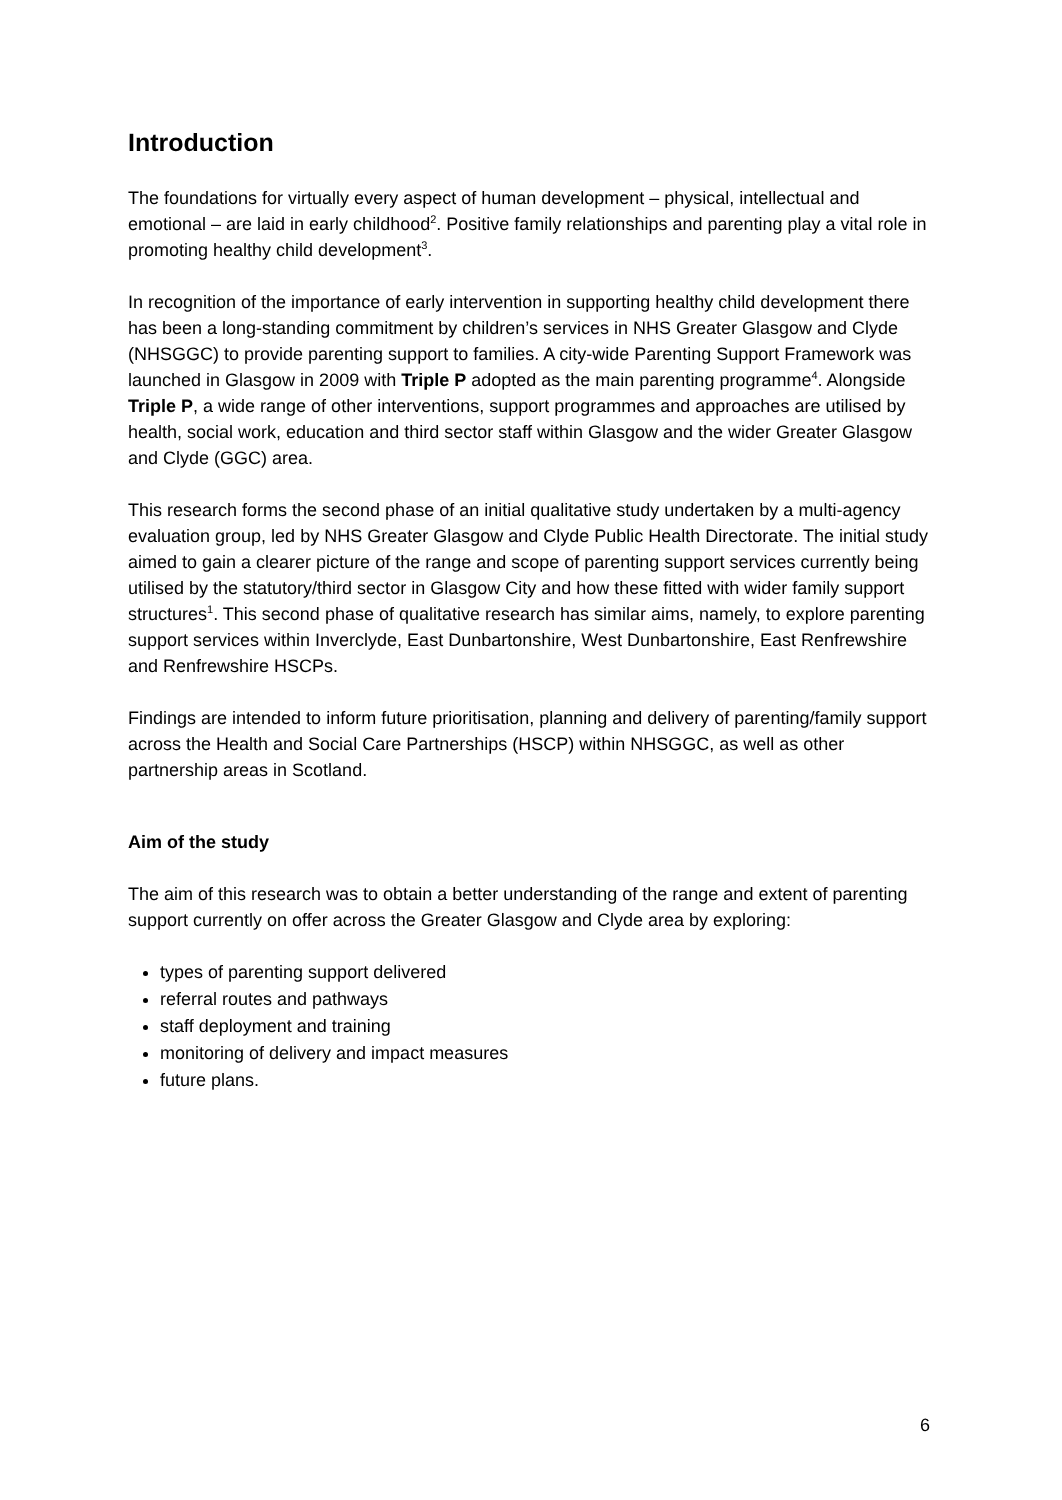Introduction
The foundations for virtually every aspect of human development – physical, intellectual and emotional – are laid in early childhood<sup>2</sup>. Positive family relationships and parenting play a vital role in promoting healthy child development<sup>3</sup>.
In recognition of the importance of early intervention in supporting healthy child development there has been a long-standing commitment by children’s services in NHS Greater Glasgow and Clyde (NHSGGC) to provide parenting support to families. A city-wide Parenting Support Framework was launched in Glasgow in 2009 with Triple P adopted as the main parenting programme<sup>4</sup>. Alongside Triple P, a wide range of other interventions, support programmes and approaches are utilised by health, social work, education and third sector staff within Glasgow and the wider Greater Glasgow and Clyde (GGC) area.
This research forms the second phase of an initial qualitative study undertaken by a multi-agency evaluation group, led by NHS Greater Glasgow and Clyde Public Health Directorate. The initial study aimed to gain a clearer picture of the range and scope of parenting support services currently being utilised by the statutory/third sector in Glasgow City and how these fitted with wider family support structures<sup>1</sup>. This second phase of qualitative research has similar aims, namely, to explore parenting support services within Inverclyde, East Dunbartonshire, West Dunbartonshire, East Renfrewshire and Renfrewshire HSCPs.
Findings are intended to inform future prioritisation, planning and delivery of parenting/family support across the Health and Social Care Partnerships (HSCP) within NHSGGC, as well as other partnership areas in Scotland.
Aim of the study
The aim of this research was to obtain a better understanding of the range and extent of parenting support currently on offer across the Greater Glasgow and Clyde area by exploring:
types of parenting support delivered
referral routes and pathways
staff deployment and training
monitoring of delivery and impact measures
future plans.
6